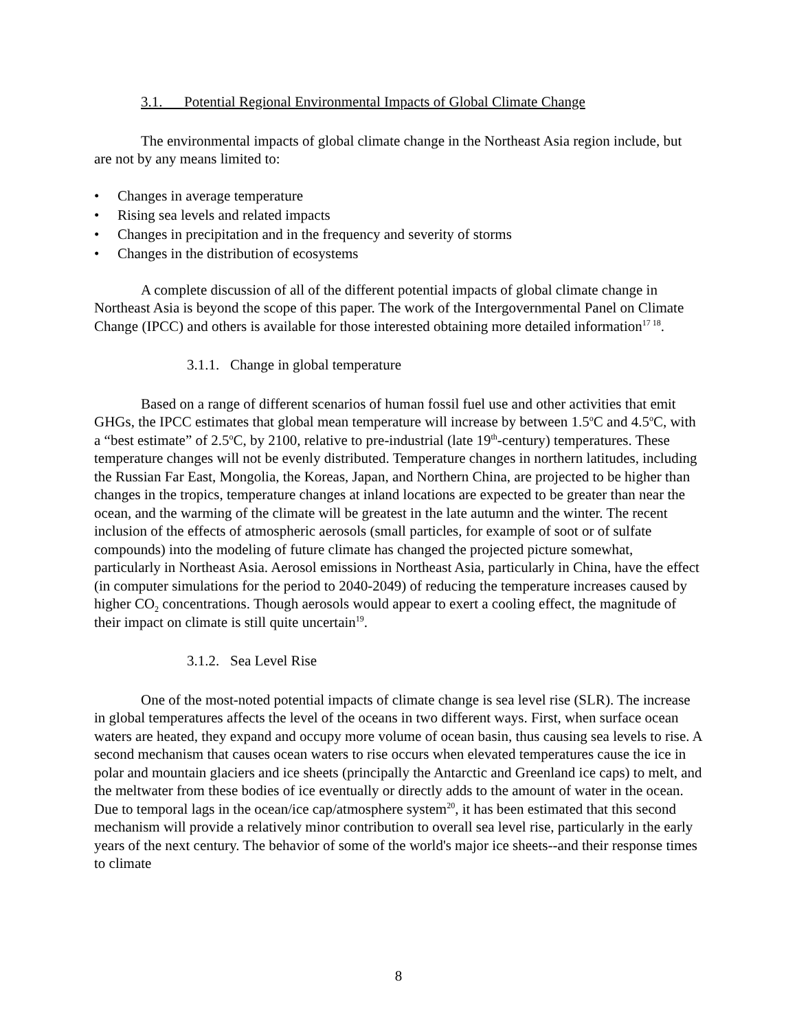3.1. Potential Regional Environmental Impacts of Global Climate Change
The environmental impacts of global climate change in the Northeast Asia region include, but are not by any means limited to:
• Changes in average temperature
• Rising sea levels and related impacts
• Changes in precipitation and in the frequency and severity of storms
• Changes in the distribution of ecosystems
A complete discussion of all of the different potential impacts of global climate change in Northeast Asia is beyond the scope of this paper. The work of the Intergovernmental Panel on Climate Change (IPCC) and others is available for those interested obtaining more detailed information<sup>17 18</sup>.
3.1.1. Change in global temperature
Based on a range of different scenarios of human fossil fuel use and other activities that emit GHGs, the IPCC estimates that global mean temperature will increase by between 1.5<sup>o</sup>C and 4.5<sup>o</sup>C, with a “best estimate” of 2.5<sup>o</sup>C, by 2100, relative to pre-industrial (late 19<sup>th</sup>-century) temperatures. These temperature changes will not be evenly distributed. Temperature changes in northern latitudes, including the Russian Far East, Mongolia, the Koreas, Japan, and Northern China, are projected to be higher than changes in the tropics, temperature changes at inland locations are expected to be greater than near the ocean, and the warming of the climate will be greatest in the late autumn and the winter. The recent inclusion of the effects of atmospheric aerosols (small particles, for example of soot or of sulfate compounds) into the modeling of future climate has changed the projected picture somewhat, particularly in Northeast Asia. Aerosol emissions in Northeast Asia, particularly in China, have the effect (in computer simulations for the period to 2040-2049) of reducing the temperature increases caused by higher CO<sub>2</sub> concentrations. Though aerosols would appear to exert a cooling effect, the magnitude of their impact on climate is still quite uncertain<sup>19</sup>.
3.1.2. Sea Level Rise
One of the most-noted potential impacts of climate change is sea level rise (SLR). The increase in global temperatures affects the level of the oceans in two different ways. First, when surface ocean waters are heated, they expand and occupy more volume of ocean basin, thus causing sea levels to rise. A second mechanism that causes ocean waters to rise occurs when elevated temperatures cause the ice in polar and mountain glaciers and ice sheets (principally the Antarctic and Greenland ice caps) to melt, and the meltwater from these bodies of ice eventually or directly adds to the amount of water in the ocean. Due to temporal lags in the ocean/ice cap/atmosphere system<sup>20</sup>, it has been estimated that this second mechanism will provide a relatively minor contribution to overall sea level rise, particularly in the early years of the next century. The behavior of some of the world's major ice sheets--and their response times to climate
8